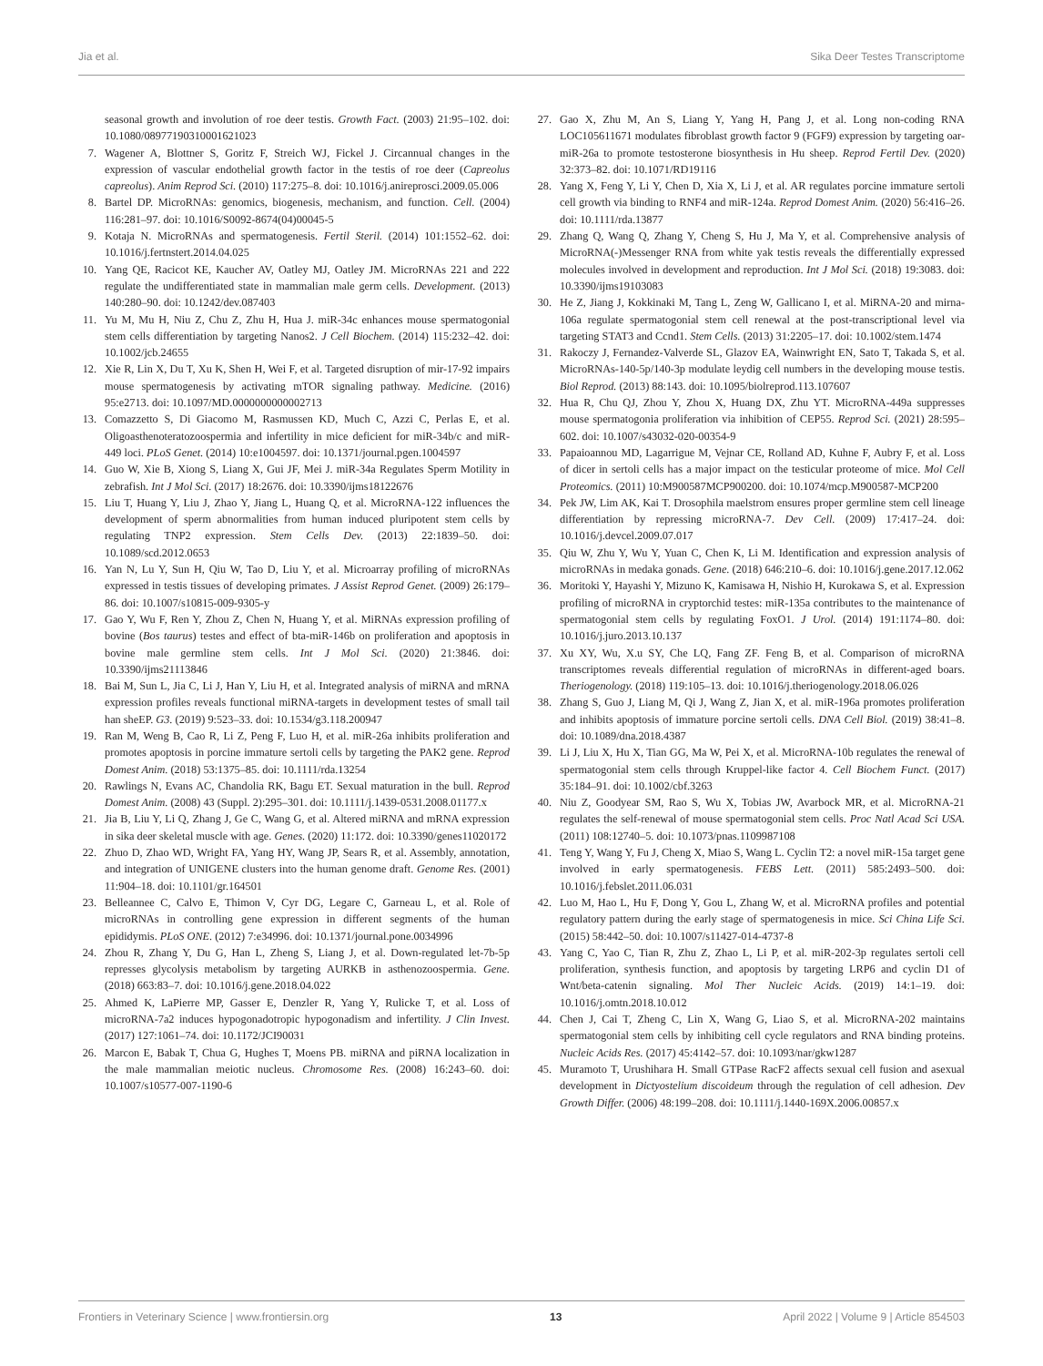Jia et al. Sika Deer Testes Transcriptome
seasonal growth and involution of roe deer testis. Growth Fact. (2003) 21:95–102. doi: 10.1080/08977190310001621023
7. Wagener A, Blottner S, Goritz F, Streich WJ, Fickel J. Circannual changes in the expression of vascular endothelial growth factor in the testis of roe deer (Capreolus capreolus). Anim Reprod Sci. (2010) 117:275–8. doi: 10.1016/j.anireprosci.2009.05.006
8. Bartel DP. MicroRNAs: genomics, biogenesis, mechanism, and function. Cell. (2004) 116:281–97. doi: 10.1016/S0092-8674(04)00045-5
9. Kotaja N. MicroRNAs and spermatogenesis. Fertil Steril. (2014) 101:1552–62. doi: 10.1016/j.fertnstert.2014.04.025
10. Yang QE, Racicot KE, Kaucher AV, Oatley MJ, Oatley JM. MicroRNAs 221 and 222 regulate the undifferentiated state in mammalian male germ cells. Development. (2013) 140:280–90. doi: 10.1242/dev.087403
11. Yu M, Mu H, Niu Z, Chu Z, Zhu H, Hua J. miR-34c enhances mouse spermatogonial stem cells differentiation by targeting Nanos2. J Cell Biochem. (2014) 115:232–42. doi: 10.1002/jcb.24655
12. Xie R, Lin X, Du T, Xu K, Shen H, Wei F, et al. Targeted disruption of mir-17-92 impairs mouse spermatogenesis by activating mTOR signaling pathway. Medicine. (2016) 95:e2713. doi: 10.1097/MD.0000000000002713
13. Comazzetto S, Di Giacomo M, Rasmussen KD, Much C, Azzi C, Perlas E, et al. Oligoasthenoteratozoospermia and infertility in mice deficient for miR-34b/c and miR-449 loci. PLoS Genet. (2014) 10:e1004597. doi: 10.1371/journal.pgen.1004597
14. Guo W, Xie B, Xiong S, Liang X, Gui JF, Mei J. miR-34a Regulates Sperm Motility in zebrafish. Int J Mol Sci. (2017) 18:2676. doi: 10.3390/ijms18122676
15. Liu T, Huang Y, Liu J, Zhao Y, Jiang L, Huang Q, et al. MicroRNA-122 influences the development of sperm abnormalities from human induced pluripotent stem cells by regulating TNP2 expression. Stem Cells Dev. (2013) 22:1839–50. doi: 10.1089/scd.2012.0653
16. Yan N, Lu Y, Sun H, Qiu W, Tao D, Liu Y, et al. Microarray profiling of microRNAs expressed in testis tissues of developing primates. J Assist Reprod Genet. (2009) 26:179–86. doi: 10.1007/s10815-009-9305-y
17. Gao Y, Wu F, Ren Y, Zhou Z, Chen N, Huang Y, et al. MiRNAs expression profiling of bovine (Bos taurus) testes and effect of bta-miR-146b on proliferation and apoptosis in bovine male germline stem cells. Int J Mol Sci. (2020) 21:3846. doi: 10.3390/ijms21113846
18. Bai M, Sun L, Jia C, Li J, Han Y, Liu H, et al. Integrated analysis of miRNA and mRNA expression profiles reveals functional miRNA-targets in development testes of small tail han sheEP. G3. (2019) 9:523–33. doi: 10.1534/g3.118.200947
19. Ran M, Weng B, Cao R, Li Z, Peng F, Luo H, et al. miR-26a inhibits proliferation and promotes apoptosis in porcine immature sertoli cells by targeting the PAK2 gene. Reprod Domest Anim. (2018) 53:1375–85. doi: 10.1111/rda.13254
20. Rawlings N, Evans AC, Chandolia RK, Bagu ET. Sexual maturation in the bull. Reprod Domest Anim. (2008) 43 (Suppl. 2):295–301. doi: 10.1111/j.1439-0531.2008.01177.x
21. Jia B, Liu Y, Li Q, Zhang J, Ge C, Wang G, et al. Altered miRNA and mRNA expression in sika deer skeletal muscle with age. Genes. (2020) 11:172. doi: 10.3390/genes11020172
22. Zhuo D, Zhao WD, Wright FA, Yang HY, Wang JP, Sears R, et al. Assembly, annotation, and integration of UNIGENE clusters into the human genome draft. Genome Res. (2001) 11:904–18. doi: 10.1101/gr.164501
23. Belleannee C, Calvo E, Thimon V, Cyr DG, Legare C, Garneau L, et al. Role of microRNAs in controlling gene expression in different segments of the human epididymis. PLoS ONE. (2012) 7:e34996. doi: 10.1371/journal.pone.0034996
24. Zhou R, Zhang Y, Du G, Han L, Zheng S, Liang J, et al. Down-regulated let-7b-5p represses glycolysis metabolism by targeting AURKB in asthenozoospermia. Gene. (2018) 663:83–7. doi: 10.1016/j.gene.2018.04.022
25. Ahmed K, LaPierre MP, Gasser E, Denzler R, Yang Y, Rulicke T, et al. Loss of microRNA-7a2 induces hypogonadotropic hypogonadism and infertility. J Clin Invest. (2017) 127:1061–74. doi: 10.1172/JCI90031
26. Marcon E, Babak T, Chua G, Hughes T, Moens PB. miRNA and piRNA localization in the male mammalian meiotic nucleus. Chromosome Res. (2008) 16:243–60. doi: 10.1007/s10577-007-1190-6
27. Gao X, Zhu M, An S, Liang Y, Yang H, Pang J, et al. Long non-coding RNA LOC105611671 modulates fibroblast growth factor 9 (FGF9) expression by targeting oar-miR-26a to promote testosterone biosynthesis in Hu sheep. Reprod Fertil Dev. (2020) 32:373–82. doi: 10.1071/RD19116
28. Yang X, Feng Y, Li Y, Chen D, Xia X, Li J, et al. AR regulates porcine immature sertoli cell growth via binding to RNF4 and miR-124a. Reprod Domest Anim. (2020) 56:416–26. doi: 10.1111/rda.13877
29. Zhang Q, Wang Q, Zhang Y, Cheng S, Hu J, Ma Y, et al. Comprehensive analysis of MicroRNA(-)Messenger RNA from white yak testis reveals the differentially expressed molecules involved in development and reproduction. Int J Mol Sci. (2018) 19:3083. doi: 10.3390/ijms19103083
30. He Z, Jiang J, Kokkinaki M, Tang L, Zeng W, Gallicano I, et al. MiRNA-20 and mirna-106a regulate spermatogonial stem cell renewal at the post-transcriptional level via targeting STAT3 and Ccnd1. Stem Cells. (2013) 31:2205–17. doi: 10.1002/stem.1474
31. Rakoczy J, Fernandez-Valverde SL, Glazov EA, Wainwright EN, Sato T, Takada S, et al. MicroRNAs-140-5p/140-3p modulate leydig cell numbers in the developing mouse testis. Biol Reprod. (2013) 88:143. doi: 10.1095/biolreprod.113.107607
32. Hua R, Chu QJ, Zhou Y, Zhou X, Huang DX, Zhu YT. MicroRNA-449a suppresses mouse spermatogonia proliferation via inhibition of CEP55. Reprod Sci. (2021) 28:595–602. doi: 10.1007/s43032-020-00354-9
33. Papaioannou MD, Lagarrigue M, Vejnar CE, Rolland AD, Kuhne F, Aubry F, et al. Loss of dicer in sertoli cells has a major impact on the testicular proteome of mice. Mol Cell Proteomics. (2011) 10:M900587MCP900200. doi: 10.1074/mcp.M900587-MCP200
34. Pek JW, Lim AK, Kai T. Drosophila maelstrom ensures proper germline stem cell lineage differentiation by repressing microRNA-7. Dev Cell. (2009) 17:417–24. doi: 10.1016/j.devcel.2009.07.017
35. Qiu W, Zhu Y, Wu Y, Yuan C, Chen K, Li M. Identification and expression analysis of microRNAs in medaka gonads. Gene. (2018) 646:210–6. doi: 10.1016/j.gene.2017.12.062
36. Moritoki Y, Hayashi Y, Mizuno K, Kamisawa H, Nishio H, Kurokawa S, et al. Expression profiling of microRNA in cryptorchid testes: miR-135a contributes to the maintenance of spermatogonial stem cells by regulating FoxO1. J Urol. (2014) 191:1174–80. doi: 10.1016/j.juro.2013.10.137
37. Xu XY, Wu, X.u SY, Che LQ, Fang ZF. Feng B, et al. Comparison of microRNA transcriptomes reveals differential regulation of microRNAs in different-aged boars. Theriogenology. (2018) 119:105–13. doi: 10.1016/j.theriogenology.2018.06.026
38. Zhang S, Guo J, Liang M, Qi J, Wang Z, Jian X, et al. miR-196a promotes proliferation and inhibits apoptosis of immature porcine sertoli cells. DNA Cell Biol. (2019) 38:41–8. doi: 10.1089/dna.2018.4387
39. Li J, Liu X, Hu X, Tian GG, Ma W, Pei X, et al. MicroRNA-10b regulates the renewal of spermatogonial stem cells through Kruppel-like factor 4. Cell Biochem Funct. (2017) 35:184–91. doi: 10.1002/cbf.3263
40. Niu Z, Goodyear SM, Rao S, Wu X, Tobias JW, Avarbock MR, et al. MicroRNA-21 regulates the self-renewal of mouse spermatogonial stem cells. Proc Natl Acad Sci USA. (2011) 108:12740–5. doi: 10.1073/pnas.1109987108
41. Teng Y, Wang Y, Fu J, Cheng X, Miao S, Wang L. Cyclin T2: a novel miR-15a target gene involved in early spermatogenesis. FEBS Lett. (2011) 585:2493–500. doi: 10.1016/j.febslet.2011.06.031
42. Luo M, Hao L, Hu F, Dong Y, Gou L, Zhang W, et al. MicroRNA profiles and potential regulatory pattern during the early stage of spermatogenesis in mice. Sci China Life Sci. (2015) 58:442–50. doi: 10.1007/s11427-014-4737-8
43. Yang C, Yao C, Tian R, Zhu Z, Zhao L, Li P, et al. miR-202-3p regulates sertoli cell proliferation, synthesis function, and apoptosis by targeting LRP6 and cyclin D1 of Wnt/beta-catenin signaling. Mol Ther Nucleic Acids. (2019) 14:1–19. doi: 10.1016/j.omtn.2018.10.012
44. Chen J, Cai T, Zheng C, Lin X, Wang G, Liao S, et al. MicroRNA-202 maintains spermatogonial stem cells by inhibiting cell cycle regulators and RNA binding proteins. Nucleic Acids Res. (2017) 45:4142–57. doi: 10.1093/nar/gkw1287
45. Muramoto T, Urushihara H. Small GTPase RacF2 affects sexual cell fusion and asexual development in Dictyostelium discoideum through the regulation of cell adhesion. Dev Growth Differ. (2006) 48:199–208. doi: 10.1111/j.1440-169X.2006.00857.x
Frontiers in Veterinary Science | www.frontiersin.org 13 April 2022 | Volume 9 | Article 854503